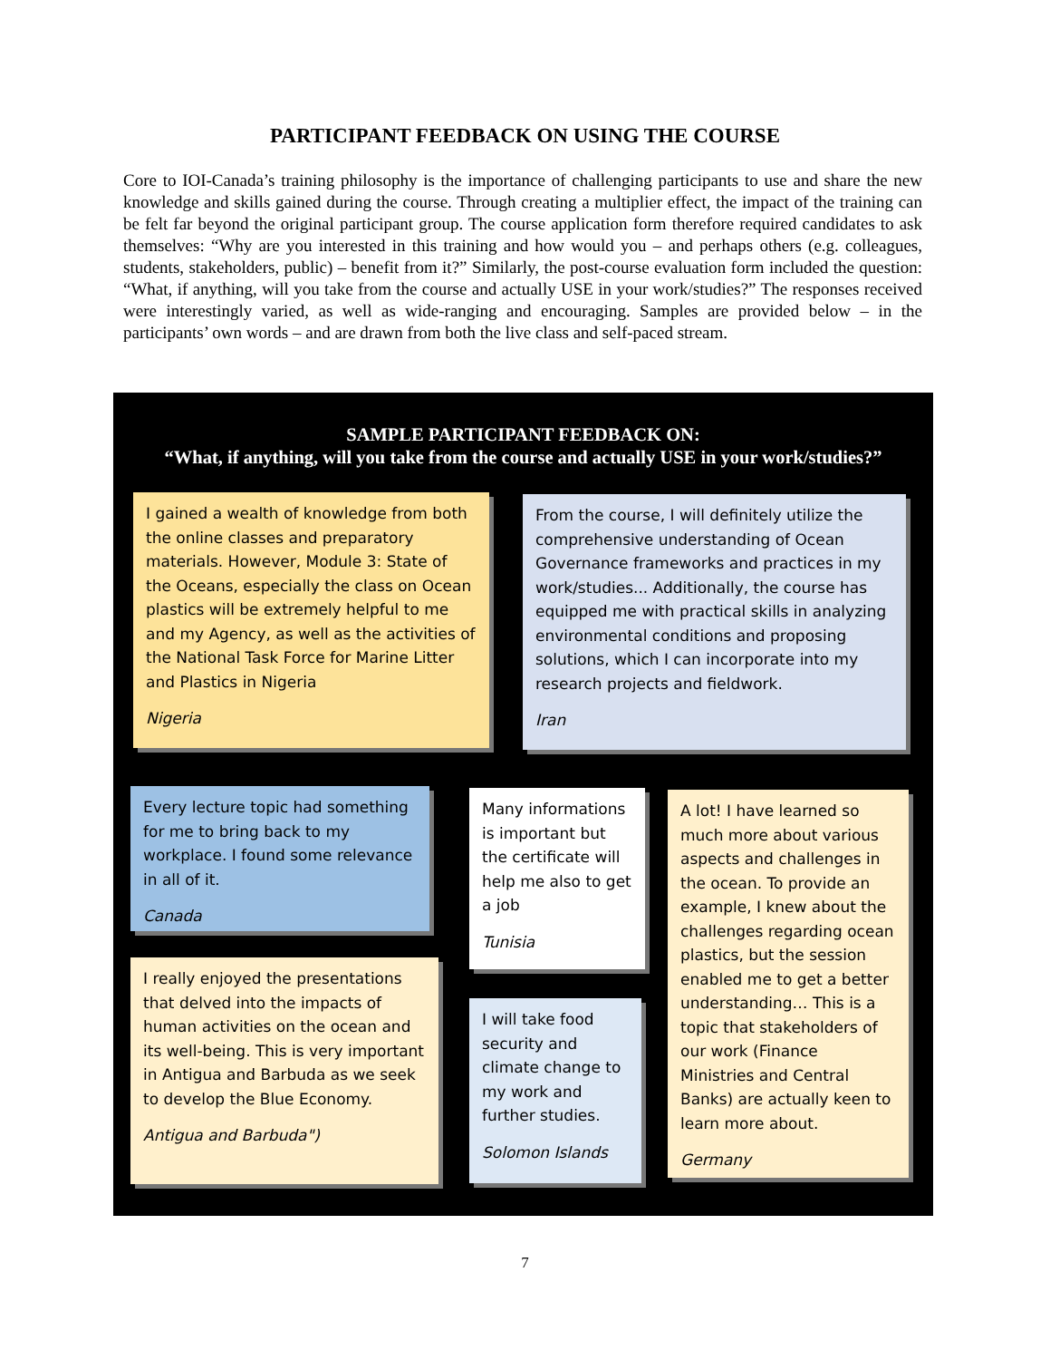PARTICIPANT FEEDBACK ON USING THE COURSE
Core to IOI-Canada’s training philosophy is the importance of challenging participants to use and share the new knowledge and skills gained during the course. Through creating a multiplier effect, the impact of the training can be felt far beyond the original participant group. The course application form therefore required candidates to ask themselves: “Why are you interested in this training and how would you – and perhaps others (e.g. colleagues, students, stakeholders, public) – benefit from it?” Similarly, the post-course evaluation form included the question: “What, if anything, will you take from the course and actually USE in your work/studies?” The responses received were interestingly varied, as well as wide-ranging and encouraging. Samples are provided below – in the participants’ own words – and are drawn from both the live class and self-paced stream.
SAMPLE PARTICIPANT FEEDBACK ON:
“What, if anything, will you take from the course and actually USE in your work/studies?”
I gained a wealth of knowledge from both the online classes and preparatory materials. However, Module 3: State of the Oceans, especially the class on Ocean plastics will be extremely helpful to me and my Agency, as well as the activities of the National Task Force for Marine Litter and Plastics in Nigeria
Nigeria
From the course, I will definitely utilize the comprehensive understanding of Ocean Governance frameworks and practices in my work/studies... Additionally, the course has equipped me with practical skills in analyzing environmental conditions and proposing solutions, which I can incorporate into my research projects and fieldwork.
Iran
Every lecture topic had something for me to bring back to my workplace. I found some relevance in all of it.
Canada
Many informations is important but the certificate will help me also to get a job
Tunisia
A lot! I have learned so much more about various aspects and challenges in the ocean. To provide an example, I knew about the challenges regarding ocean plastics, but the session enabled me to get a better understanding… This is a topic that stakeholders of our work (Finance Ministries and Central Banks) are actually keen to learn more about.
Germany
I really enjoyed the presentations that delved into the impacts of human activities on the ocean and its well-being. This is very important in Antigua and Barbuda as we seek to develop the Blue Economy.
Antigua and Barbuda")
I will take food security and climate change to my work and further studies.
Solomon Islands
7